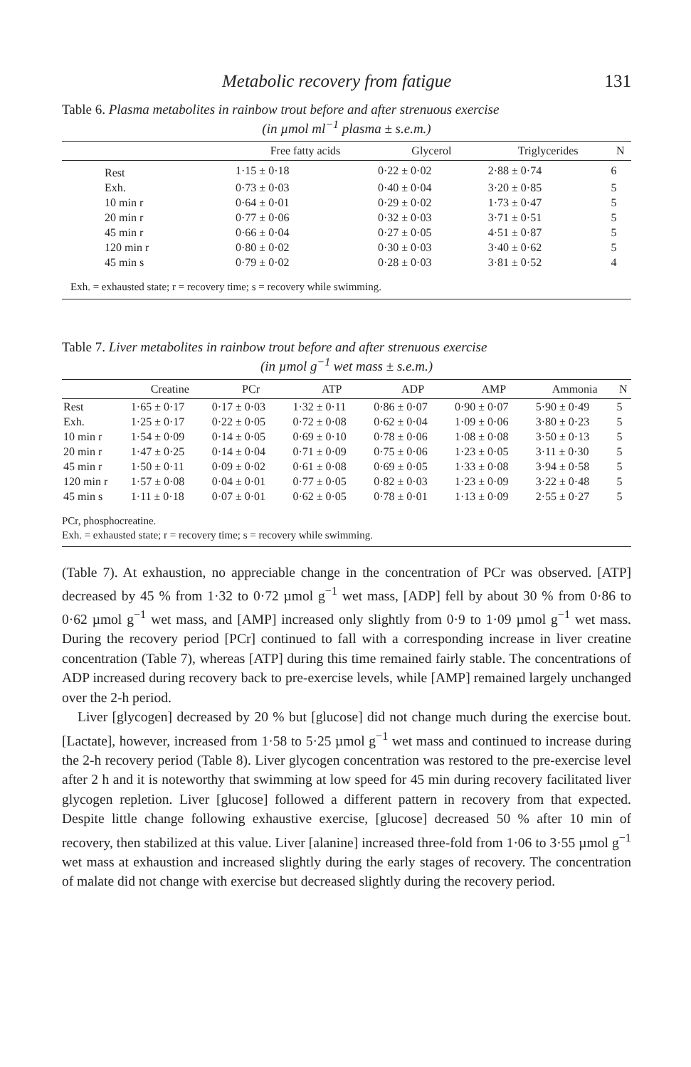Metabolic recovery from fatigue 131
Table 6. Plasma metabolites in rainbow trout before and after strenuous exercise
(in µmol ml<sup>−1</sup> plasma ± s.e.m.)
| | Free fatty acids | Glycerol | Triglycerides | N |
| --- | --- | --- | --- | --- |
| Rest | 1·15 ± 0·18 | 0·22 ± 0·02 | 2·88 ± 0·74 | 6 |
| Exh. | 0·73 ± 0·03 | 0·40 ± 0·04 | 3·20 ± 0·85 | 5 |
| 10 min r | 0·64 ± 0·01 | 0·29 ± 0·02 | 1·73 ± 0·47 | 5 |
| 20 min r | 0·77 ± 0·06 | 0·32 ± 0·03 | 3·71 ± 0·51 | 5 |
| 45 min r | 0·66 ± 0·04 | 0·27 ± 0·05 | 4·51 ± 0·87 | 5 |
| 120 min r | 0·80 ± 0·02 | 0·30 ± 0·03 | 3·40 ± 0·62 | 5 |
| 45 min s | 0·79 ± 0·02 | 0·28 ± 0·03 | 3·81 ± 0·52 | 4 |
| Exh. = exhausted state; r = recovery time; s = recovery while swimming. | | | | |
Table 7. Liver metabolites in rainbow trout before and after strenuous exercise
(in µmol g<sup>−1</sup> wet mass ± s.e.m.)
| | Creatine | PCr | ATP | ADP | AMP | Ammonia | N |
| --- | --- | --- | --- | --- | --- | --- | --- |
| Rest | 1·65 ± 0·17 | 0·17 ± 0·03 | 1·32 ± 0·11 | 0·86 ± 0·07 | 0·90 ± 0·07 | 5·90 ± 0·49 | 5 |
| Exh. | 1·25 ± 0·17 | 0·22 ± 0·05 | 0·72 ± 0·08 | 0·62 ± 0·04 | 1·09 ± 0·06 | 3·80 ± 0·23 | 5 |
| 10 min r | 1·54 ± 0·09 | 0·14 ± 0·05 | 0·69 ± 0·10 | 0·78 ± 0·06 | 1·08 ± 0·08 | 3·50 ± 0·13 | 5 |
| 20 min r | 1·47 ± 0·25 | 0·14 ± 0·04 | 0·71 ± 0·09 | 0·75 ± 0·06 | 1·23 ± 0·05 | 3·11 ± 0·30 | 5 |
| 45 min r | 1·50 ± 0·11 | 0·09 ± 0·02 | 0·61 ± 0·08 | 0·69 ± 0·05 | 1·33 ± 0·08 | 3·94 ± 0·58 | 5 |
| 120 min r | 1·57 ± 0·08 | 0·04 ± 0·01 | 0·77 ± 0·05 | 0·82 ± 0·03 | 1·23 ± 0·09 | 3·22 ± 0·48 | 5 |
| 45 min s | 1·11 ± 0·18 | 0·07 ± 0·01 | 0·62 ± 0·05 | 0·78 ± 0·01 | 1·13 ± 0·09 | 2·55 ± 0·27 | 5 |
| PCr, phosphocreatine. Exh. = exhausted state; r = recovery time; s = recovery while swimming. | | | | | | | |
(Table 7). At exhaustion, no appreciable change in the concentration of PCr was observed. [ATP] decreased by 45 % from 1·32 to 0·72 µmol g<sup>−1</sup> wet mass, [ADP] fell by about 30 % from 0·86 to 0·62 µmol g<sup>−1</sup> wet mass, and [AMP] increased only slightly from 0·9 to 1·09 µmol g<sup>−1</sup> wet mass. During the recovery period [PCr] continued to fall with a corresponding increase in liver creatine concentration (Table 7), whereas [ATP] during this time remained fairly stable. The concentrations of ADP increased during recovery back to pre-exercise levels, while [AMP] remained largely unchanged over the 2-h period.
Liver [glycogen] decreased by 20 % but [glucose] did not change much during the exercise bout. [Lactate], however, increased from 1·58 to 5·25 µmol g<sup>−1</sup> wet mass and continued to increase during the 2-h recovery period (Table 8). Liver glycogen concentration was restored to the pre-exercise level after 2 h and it is noteworthy that swimming at low speed for 45 min during recovery facilitated liver glycogen repletion. Liver [glucose] followed a different pattern in recovery from that expected. Despite little change following exhaustive exercise, [glucose] decreased 50 % after 10 min of recovery, then stabilized at this value. Liver [alanine] increased three-fold from 1·06 to 3·55 µmol g<sup>−1</sup> wet mass at exhaustion and increased slightly during the early stages of recovery. The concentration of malate did not change with exercise but decreased slightly during the recovery period.